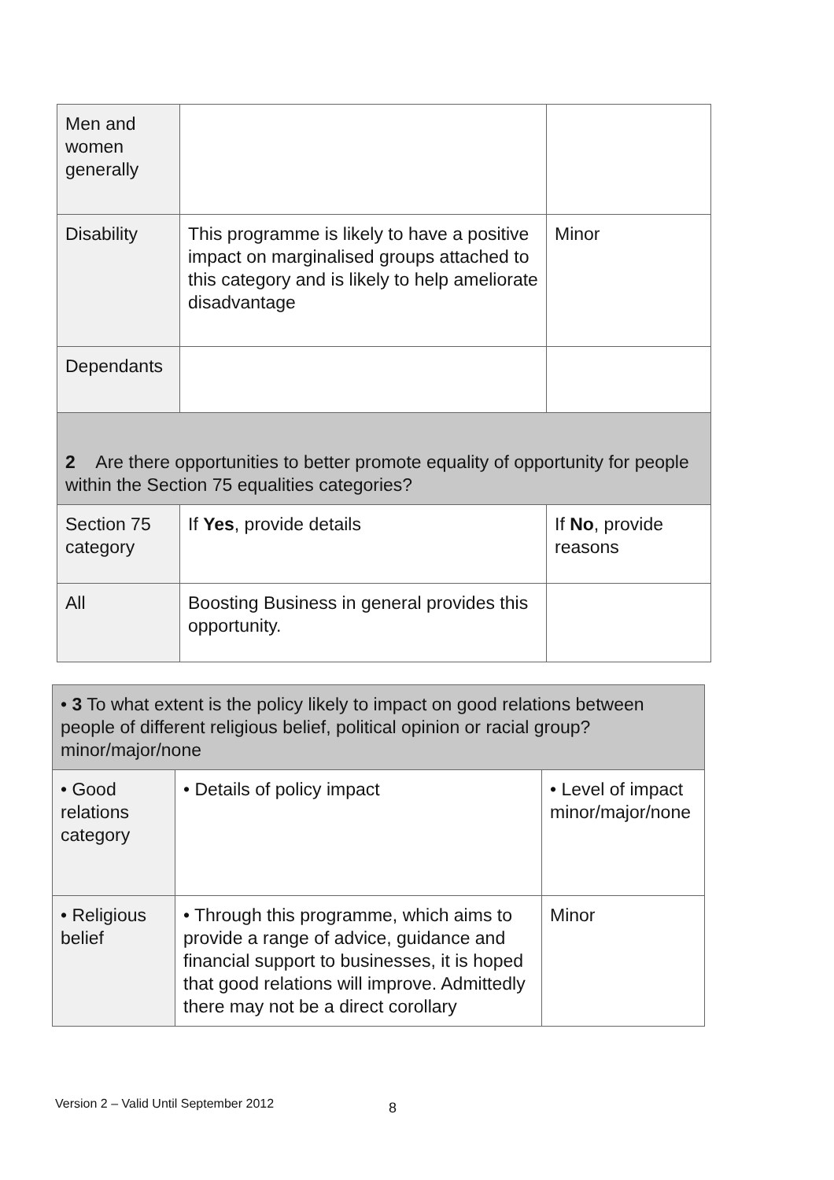| Men and women generally | | |
| Disability | This programme is likely to have a positive impact on marginalised groups attached to this category and is likely to help ameliorate disadvantage | Minor |
| Dependants | | |
| 2 Are there opportunities to better promote equality of opportunity for people within the Section 75 equalities categories? | | |
| Section 75 category | If Yes , provide details | If No , provide reasons |
| All | Boosting Business in general provides this opportunity. | |
| • 3 To what extent is the policy likely to impact on good relations between people of different religious belief, political opinion or racial group? minor/major/none | | |
| • Good relations category | • Details of policy impact | • Level of impact minor/major/none |
| • Religious belief | • Through this programme, which aims to provide a range of advice, guidance and financial support to businesses, it is hoped that good relations will improve. Admittedly there may not be a direct corollary | Minor |
Version 2 – Valid Until September 2012
8